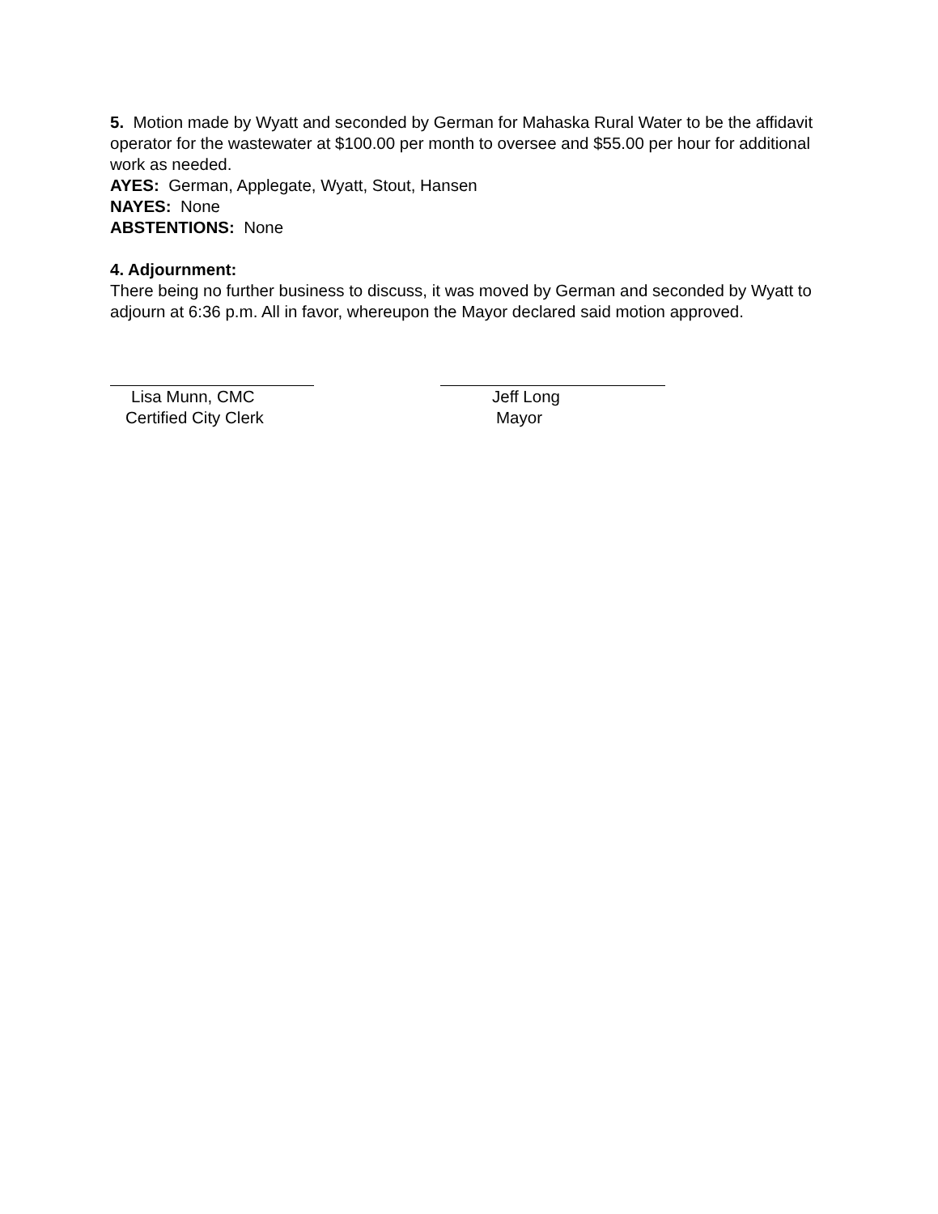5. Motion made by Wyatt and seconded by German for Mahaska Rural Water to be the affidavit operator for the wastewater at $100.00 per month to oversee and $55.00 per hour for additional work as needed.
AYES: German, Applegate, Wyatt, Stout, Hansen
NAYES: None
ABSTENTIONS: None
4. Adjournment:
There being no further business to discuss, it was moved by German and seconded by Wyatt to adjourn at 6:36 p.m. All in favor, whereupon the Mayor declared said motion approved.
Lisa Munn, CMC
Certified City Clerk
Jeff Long
Mayor